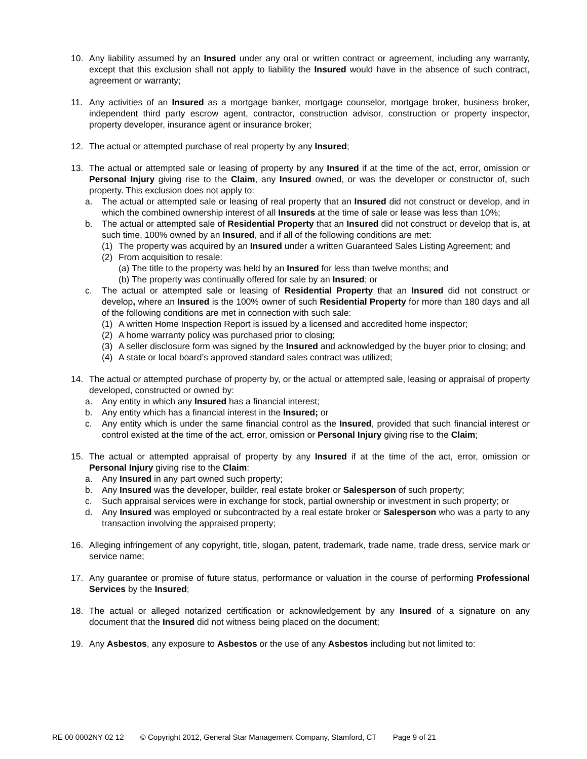10. Any liability assumed by an Insured under any oral or written contract or agreement, including any warranty, except that this exclusion shall not apply to liability the Insured would have in the absence of such contract, agreement or warranty;
11. Any activities of an Insured as a mortgage banker, mortgage counselor, mortgage broker, business broker, independent third party escrow agent, contractor, construction advisor, construction or property inspector, property developer, insurance agent or insurance broker;
12. The actual or attempted purchase of real property by any Insured;
13. The actual or attempted sale or leasing of property by any Insured if at the time of the act, error, omission or Personal Injury giving rise to the Claim, any Insured owned, or was the developer or constructor of, such property. This exclusion does not apply to:
a. The actual or attempted sale or leasing of real property that an Insured did not construct or develop, and in which the combined ownership interest of all Insureds at the time of sale or lease was less than 10%;
b. The actual or attempted sale of Residential Property that an Insured did not construct or develop that is, at such time, 100% owned by an Insured, and if all of the following conditions are met:
(1) The property was acquired by an Insured under a written Guaranteed Sales Listing Agreement; and
(2) From acquisition to resale:
(a) The title to the property was held by an Insured for less than twelve months; and
(b) The property was continually offered for sale by an Insured; or
c. The actual or attempted sale or leasing of Residential Property that an Insured did not construct or develop, where an Insured is the 100% owner of such Residential Property for more than 180 days and all of the following conditions are met in connection with such sale:
(1) A written Home Inspection Report is issued by a licensed and accredited home inspector;
(2) A home warranty policy was purchased prior to closing;
(3) A seller disclosure form was signed by the Insured and acknowledged by the buyer prior to closing; and
(4) A state or local board’s approved standard sales contract was utilized;
14. The actual or attempted purchase of property by, or the actual or attempted sale, leasing or appraisal of property developed, constructed or owned by:
a. Any entity in which any Insured has a financial interest;
b. Any entity which has a financial interest in the Insured; or
c. Any entity which is under the same financial control as the Insured, provided that such financial interest or control existed at the time of the act, error, omission or Personal Injury giving rise to the Claim;
15. The actual or attempted appraisal of property by any Insured if at the time of the act, error, omission or Personal Injury giving rise to the Claim:
a. Any Insured in any part owned such property;
b. Any Insured was the developer, builder, real estate broker or Salesperson of such property;
c. Such appraisal services were in exchange for stock, partial ownership or investment in such property; or
d. Any Insured was employed or subcontracted by a real estate broker or Salesperson who was a party to any transaction involving the appraised property;
16. Alleging infringement of any copyright, title, slogan, patent, trademark, trade name, trade dress, service mark or service name;
17. Any guarantee or promise of future status, performance or valuation in the course of performing Professional Services by the Insured;
18. The actual or alleged notarized certification or acknowledgement by any Insured of a signature on any document that the Insured did not witness being placed on the document;
19. Any Asbestos, any exposure to Asbestos or the use of any Asbestos including but not limited to:
RE 00 0002NY 02 12 © Copyright 2012, General Star Management Company, Stamford, CT Page 9 of 21